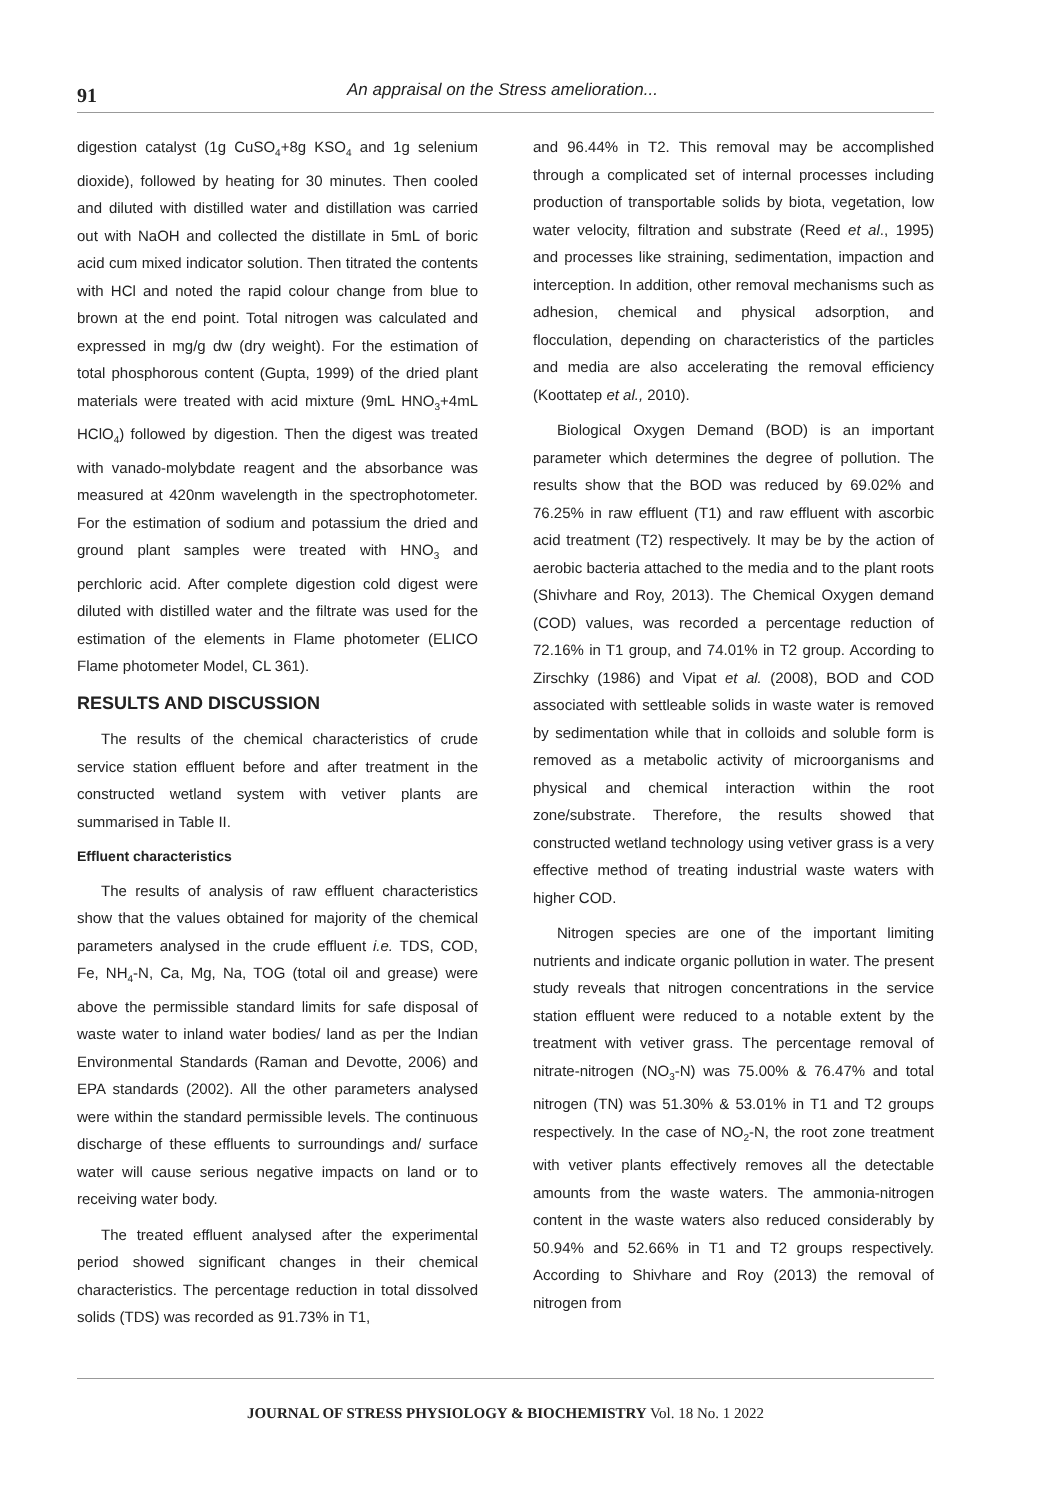91
An appraisal on the Stress amelioration...
digestion catalyst (1g CuSO<sub>4</sub>+8g KSO<sub>4</sub> and 1g selenium dioxide), followed by heating for 30 minutes. Then cooled and diluted with distilled water and distillation was carried out with NaOH and collected the distillate in 5mL of boric acid cum mixed indicator solution. Then titrated the contents with HCl and noted the rapid colour change from blue to brown at the end point. Total nitrogen was calculated and expressed in mg/g dw (dry weight). For the estimation of total phosphorous content (Gupta, 1999) of the dried plant materials were treated with acid mixture (9mL HNO<sub>3</sub>+4mL HClO<sub>4</sub>) followed by digestion. Then the digest was treated with vanado-molybdate reagent and the absorbance was measured at 420nm wavelength in the spectrophotometer. For the estimation of sodium and potassium the dried and ground plant samples were treated with HNO<sub>3</sub> and perchloric acid. After complete digestion cold digest were diluted with distilled water and the filtrate was used for the estimation of the elements in Flame photometer (ELICO Flame photometer Model, CL 361).
RESULTS AND DISCUSSION
The results of the chemical characteristics of crude service station effluent before and after treatment in the constructed wetland system with vetiver plants are summarised in Table II.
Effluent characteristics
The results of analysis of raw effluent characteristics show that the values obtained for majority of the chemical parameters analysed in the crude effluent i.e. TDS, COD, Fe, NH<sub>4</sub>-N, Ca, Mg, Na, TOG (total oil and grease) were above the permissible standard limits for safe disposal of waste water to inland water bodies/ land as per the Indian Environmental Standards (Raman and Devotte, 2006) and EPA standards (2002). All the other parameters analysed were within the standard permissible levels. The continuous discharge of these effluents to surroundings and/ surface water will cause serious negative impacts on land or to receiving water body.
The treated effluent analysed after the experimental period showed significant changes in their chemical characteristics. The percentage reduction in total dissolved solids (TDS) was recorded as 91.73% in T1,
and 96.44% in T2. This removal may be accomplished through a complicated set of internal processes including production of transportable solids by biota, vegetation, low water velocity, filtration and substrate (Reed et al., 1995) and processes like straining, sedimentation, impaction and interception. In addition, other removal mechanisms such as adhesion, chemical and physical adsorption, and flocculation, depending on characteristics of the particles and media are also accelerating the removal efficiency (Koottatep et al., 2010).
Biological Oxygen Demand (BOD) is an important parameter which determines the degree of pollution. The results show that the BOD was reduced by 69.02% and 76.25% in raw effluent (T1) and raw effluent with ascorbic acid treatment (T2) respectively. It may be by the action of aerobic bacteria attached to the media and to the plant roots (Shivhare and Roy, 2013). The Chemical Oxygen demand (COD) values, was recorded a percentage reduction of 72.16% in T1 group, and 74.01% in T2 group. According to Zirschky (1986) and Vipat et al. (2008), BOD and COD associated with settleable solids in waste water is removed by sedimentation while that in colloids and soluble form is removed as a metabolic activity of microorganisms and physical and chemical interaction within the root zone/substrate. Therefore, the results showed that constructed wetland technology using vetiver grass is a very effective method of treating industrial waste waters with higher COD.
Nitrogen species are one of the important limiting nutrients and indicate organic pollution in water. The present study reveals that nitrogen concentrations in the service station effluent were reduced to a notable extent by the treatment with vetiver grass. The percentage removal of nitrate-nitrogen (NO<sub>3</sub>-N) was 75.00% & 76.47% and total nitrogen (TN) was 51.30% & 53.01% in T1 and T2 groups respectively. In the case of NO<sub>2</sub>-N, the root zone treatment with vetiver plants effectively removes all the detectable amounts from the waste waters. The ammonia-nitrogen content in the waste waters also reduced considerably by 50.94% and 52.66% in T1 and T2 groups respectively. According to Shivhare and Roy (2013) the removal of nitrogen from
JOURNAL OF STRESS PHYSIOLOGY & BIOCHEMISTRY Vol. 18 No. 1 2022